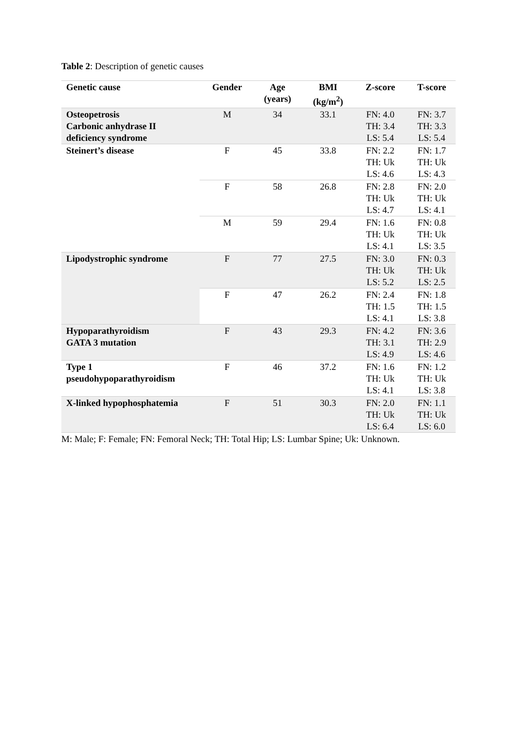Table 2: Description of genetic causes
| Genetic cause | Gender | Age (years) | BMI (kg/m<sup>2</sup>) | Z-score | T-score |
| --- | --- | --- | --- | --- | --- |
| Osteopetrosis Carbonic anhydrase II deficiency syndrome | M | 34 | 33.1 | FN: 4.0 TH: 3.4 LS: 5.4 | FN: 3.7 TH: 3.3 LS: 5.4 |
| Steinert’s disease | F | 45 | 33.8 | FN: 2.2 TH: Uk LS: 4.6 | FN: 1.7 TH: Uk LS: 4.3 |
| | F | 58 | 26.8 | FN: 2.8 TH: Uk LS: 4.7 | FN: 2.0 TH: Uk LS: 4.1 |
| | M | 59 | 29.4 | FN: 1.6 TH: Uk LS: 4.1 | FN: 0.8 TH: Uk LS: 3.5 |
| Lipodystrophic syndrome | F | 77 | 27.5 | FN: 3.0 TH: Uk LS: 5.2 | FN: 0.3 TH: Uk LS: 2.5 |
| | F | 47 | 26.2 | FN: 2.4 TH: 1.5 LS: 4.1 | FN: 1.8 TH: 1.5 LS: 3.8 |
| Hypoparathyroidism GATA 3 mutation | F | 43 | 29.3 | FN: 4.2 TH: 3.1 LS: 4.9 | FN: 3.6 TH: 2.9 LS: 4.6 |
| Type 1 pseudohypoparathyroidism | F | 46 | 37.2 | FN: 1.6 TH: Uk LS: 4.1 | FN: 1.2 TH: Uk LS: 3.8 |
| X-linked hypophosphatemia | F | 51 | 30.3 | FN: 2.0 TH: Uk LS: 6.4 | FN: 1.1 TH: Uk LS: 6.0 |
M: Male; F: Female; FN: Femoral Neck; TH: Total Hip; LS: Lumbar Spine; Uk: Unknown.